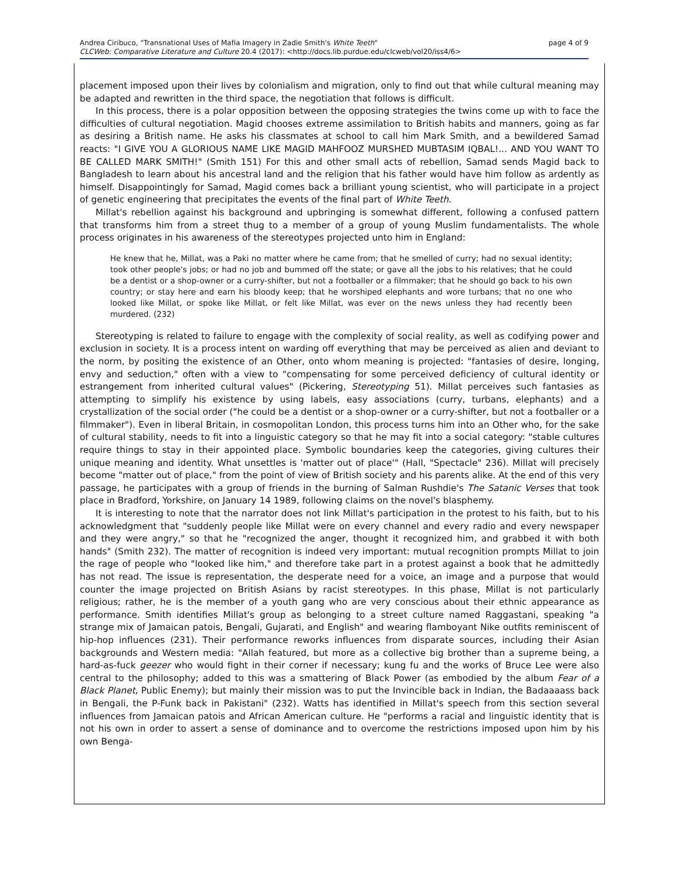page 4 of 9 Andrea Ciribuco, "Transnational Uses of Mafia Imagery in Zadie Smith's White Teeth"
CLCWeb: Comparative Literature and Culture 20.4 (2017): <http://docs.lib.purdue.edu/clcweb/vol20/iss4/6>
placement imposed upon their lives by colonialism and migration, only to find out that while cultural meaning may be adapted and rewritten in the third space, the negotiation that follows is difficult.
In this process, there is a polar opposition between the opposing strategies the twins come up with to face the difficulties of cultural negotiation. Magid chooses extreme assimilation to British habits and manners, going as far as desiring a British name. He asks his classmates at school to call him Mark Smith, and a bewildered Samad reacts: "I GIVE YOU A GLORIOUS NAME LIKE MAGID MAHFOOZ MURSHED MUBTASIM IQBAL!... AND YOU WANT TO BE CALLED MARK SMITH!" (Smith 151) For this and other small acts of rebellion, Samad sends Magid back to Bangladesh to learn about his ancestral land and the religion that his father would have him follow as ardently as himself. Disappointingly for Samad, Magid comes back a brilliant young scientist, who will participate in a project of genetic engineering that precipitates the events of the final part of White Teeth.
Millat's rebellion against his background and upbringing is somewhat different, following a confused pattern that transforms him from a street thug to a member of a group of young Muslim fundamentalists. The whole process originates in his awareness of the stereotypes projected unto him in England:
He knew that he, Millat, was a Paki no matter where he came from; that he smelled of curry; had no sexual identity; took other people's jobs; or had no job and bummed off the state; or gave all the jobs to his relatives; that he could be a dentist or a shop-owner or a curry-shifter, but not a footballer or a filmmaker; that he should go back to his own country; or stay here and earn his bloody keep; that he worshiped elephants and wore turbans; that no one who looked like Millat, or spoke like Millat, or felt like Millat, was ever on the news unless they had recently been murdered. (232)
Stereotyping is related to failure to engage with the complexity of social reality, as well as codifying power and exclusion in society. It is a process intent on warding off everything that may be perceived as alien and deviant to the norm, by positing the existence of an Other, onto whom meaning is projected: "fantasies of desire, longing, envy and seduction," often with a view to "compensating for some perceived deficiency of cultural identity or estrangement from inherited cultural values" (Pickering, Stereotyping 51). Millat perceives such fantasies as attempting to simplify his existence by using labels, easy associations (curry, turbans, elephants) and a crystallization of the social order ("he could be a dentist or a shop-owner or a curry-shifter, but not a footballer or a filmmaker"). Even in liberal Britain, in cosmopolitan London, this process turns him into an Other who, for the sake of cultural stability, needs to fit into a linguistic category so that he may fit into a social category: "stable cultures require things to stay in their appointed place. Symbolic boundaries keep the categories, giving cultures their unique meaning and identity. What unsettles is 'matter out of place'" (Hall, "Spectacle" 236). Millat will precisely become "matter out of place," from the point of view of British society and his parents alike. At the end of this very passage, he participates with a group of friends in the burning of Salman Rushdie's The Satanic Verses that took place in Bradford, Yorkshire, on January 14 1989, following claims on the novel's blasphemy.
It is interesting to note that the narrator does not link Millat's participation in the protest to his faith, but to his acknowledgment that "suddenly people like Millat were on every channel and every radio and every newspaper and they were angry," so that he "recognized the anger, thought it recognized him, and grabbed it with both hands" (Smith 232). The matter of recognition is indeed very important: mutual recognition prompts Millat to join the rage of people who "looked like him," and therefore take part in a protest against a book that he admittedly has not read. The issue is representation, the desperate need for a voice, an image and a purpose that would counter the image projected on British Asians by racist stereotypes. In this phase, Millat is not particularly religious; rather, he is the member of a youth gang who are very conscious about their ethnic appearance as performance. Smith identifies Millat's group as belonging to a street culture named Raggastani, speaking "a strange mix of Jamaican patois, Bengali, Gujarati, and English" and wearing flamboyant Nike outfits reminiscent of hip-hop influences (231). Their performance reworks influences from disparate sources, including their Asian backgrounds and Western media: "Allah featured, but more as a collective big brother than a supreme being, a hard-as-fuck geezer who would fight in their corner if necessary; kung fu and the works of Bruce Lee were also central to the philosophy; added to this was a smattering of Black Power (as embodied by the album Fear of a Black Planet, Public Enemy); but mainly their mission was to put the Invincible back in Indian, the Badaaaass back in Bengali, the P-Funk back in Pakistani" (232). Watts has identified in Millat's speech from this section several influences from Jamaican patois and African American culture. He "performs a racial and linguistic identity that is not his own in order to assert a sense of dominance and to overcome the restrictions imposed upon him by his own Benga-